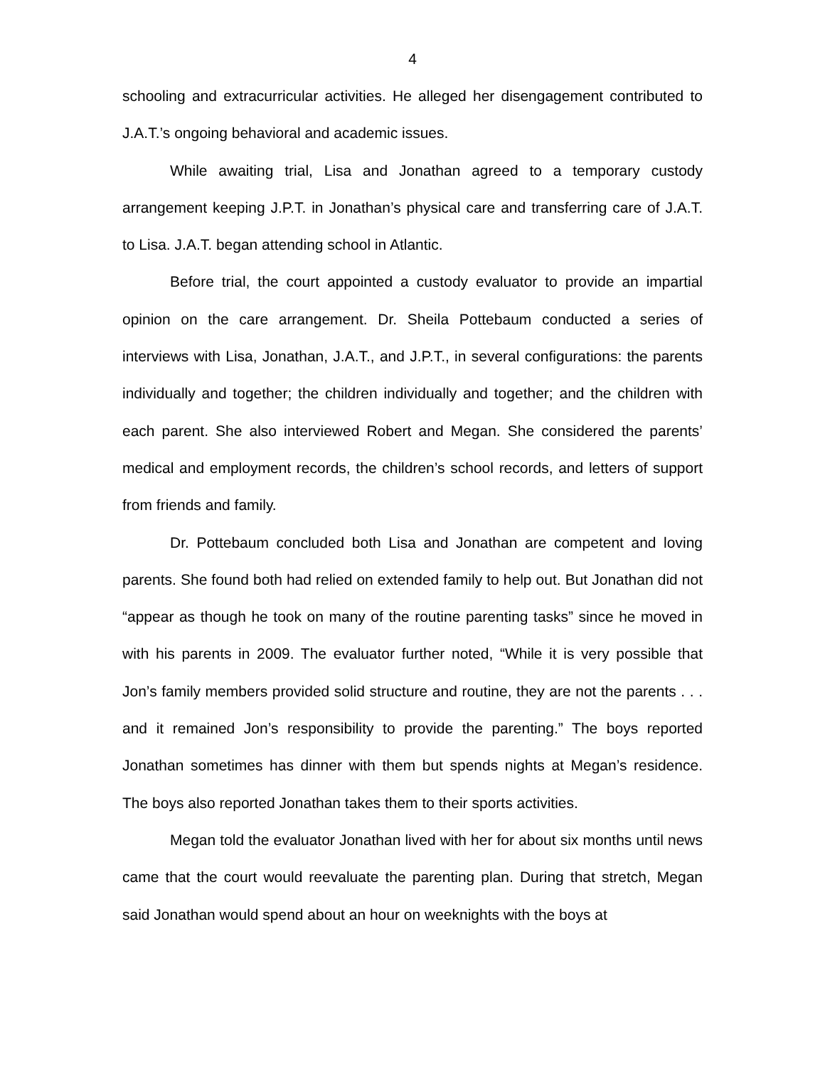4
schooling and extracurricular activities. He alleged her disengagement contributed to J.A.T.’s ongoing behavioral and academic issues.
While awaiting trial, Lisa and Jonathan agreed to a temporary custody arrangement keeping J.P.T. in Jonathan’s physical care and transferring care of J.A.T. to Lisa. J.A.T. began attending school in Atlantic.
Before trial, the court appointed a custody evaluator to provide an impartial opinion on the care arrangement. Dr. Sheila Pottebaum conducted a series of interviews with Lisa, Jonathan, J.A.T., and J.P.T., in several configurations: the parents individually and together; the children individually and together; and the children with each parent. She also interviewed Robert and Megan. She considered the parents’ medical and employment records, the children’s school records, and letters of support from friends and family.
Dr. Pottebaum concluded both Lisa and Jonathan are competent and loving parents. She found both had relied on extended family to help out. But Jonathan did not “appear as though he took on many of the routine parenting tasks” since he moved in with his parents in 2009. The evaluator further noted, “While it is very possible that Jon’s family members provided solid structure and routine, they are not the parents . . . and it remained Jon’s responsibility to provide the parenting.” The boys reported Jonathan sometimes has dinner with them but spends nights at Megan’s residence. The boys also reported Jonathan takes them to their sports activities.
Megan told the evaluator Jonathan lived with her for about six months until news came that the court would reevaluate the parenting plan. During that stretch, Megan said Jonathan would spend about an hour on weeknights with the boys at